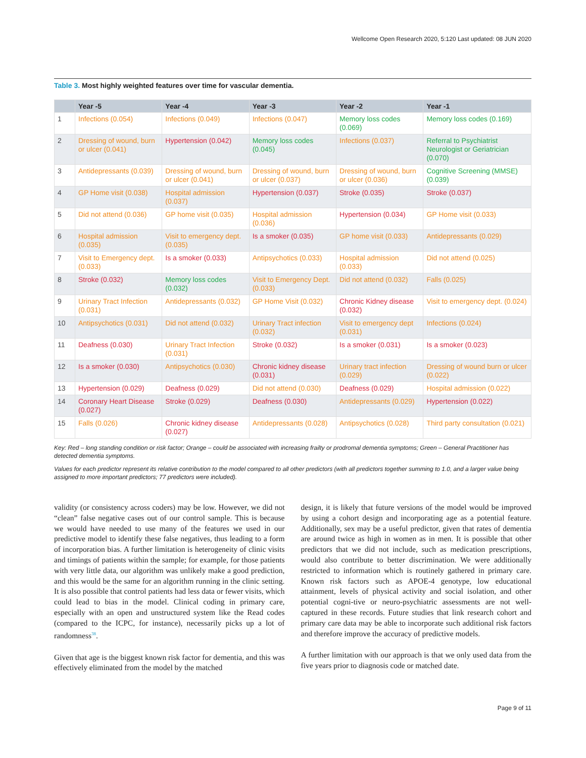Wellcome Open Research 2020, 5:120 Last updated: 08 JUN 2020
Table 3. Most highly weighted features over time for vascular dementia.
| | Year -5 | Year -4 | Year -3 | Year -2 | Year -1 |
| --- | --- | --- | --- | --- | --- |
| 1 | Infections (0.054) | Infections (0.049) | Infections (0.047) | Memory loss codes (0.069) | Memory loss codes (0.169) |
| 2 | Dressing of wound, burn or ulcer (0.041) | Hypertension (0.042) | Memory loss codes (0.045) | Infections (0.037) | Referral to Psychiatrist Neurologist or Geriatrician (0.070) |
| 3 | Antidepressants (0.039) | Dressing of wound, burn or ulcer (0.041) | Dressing of wound, burn or ulcer (0.037) | Dressing of wound, burn or ulcer (0.036) | Cognitive Screening (MMSE) (0.039) |
| 4 | GP Home visit (0.038) | Hospital admission (0.037) | Hypertension (0.037) | Stroke (0.035) | Stroke (0.037) |
| 5 | Did not attend (0.036) | GP home visit (0.035) | Hospital admission (0.036) | Hypertension (0.034) | GP Home visit (0.033) |
| 6 | Hospital admission (0.035) | Visit to emergency dept. (0.035) | Is a smoker (0.035) | GP home visit (0.033) | Antidepressants (0.029) |
| 7 | Visit to Emergency dept. (0.033) | Is a smoker (0.033) | Antipsychotics (0.033) | Hospital admission (0.033) | Did not attend (0.025) |
| 8 | Stroke (0.032) | Memory loss codes (0.032) | Visit to Emergency Dept. (0.033) | Did not attend (0.032) | Falls (0.025) |
| 9 | Urinary Tract Infection (0.031) | Antidepressants (0.032) | GP Home Visit (0.032) | Chronic Kidney disease (0.032) | Visit to emergency dept. (0.024) |
| 10 | Antipsychotics (0.031) | Did not attend (0.032) | Urinary Tract infection (0.032) | Visit to emergency dept (0.031) | Infections (0.024) |
| 11 | Deafness (0.030) | Urinary Tract Infection (0.031) | Stroke (0.032) | Is a smoker (0.031) | Is a smoker (0.023) |
| 12 | Is a smoker (0.030) | Antipsychotics (0.030) | Chronic kidney disease (0.031) | Urinary tract infection (0.029) | Dressing of wound burn or ulcer (0.022) |
| 13 | Hypertension (0.029) | Deafness (0.029) | Did not attend (0.030) | Deafness (0.029) | Hospital admission (0.022) |
| 14 | Coronary Heart Disease (0.027) | Stroke (0.029) | Deafness (0.030) | Antidepressants (0.029) | Hypertension (0.022) |
| 15 | Falls (0.026) | Chronic kidney disease (0.027) | Antidepressants (0.028) | Antipsychotics (0.028) | Third party consultation (0.021) |
Key: Red – long standing condition or risk factor; Orange – could be associated with increasing frailty or prodromal dementia symptoms; Green – General Practitioner has detected dementia symptoms.
Values for each predictor represent its relative contribution to the model compared to all other predictors (with all predictors together summing to 1.0, and a larger value being assigned to more important predictors; 77 predictors were included).
validity (or consistency across coders) may be low. However, we did not “clean” false negative cases out of our control sample. This is because we would have needed to use many of the features we used in our predictive model to identify these false negatives, thus leading to a form of incorporation bias. A further limitation is heterogeneity of clinic visits and timings of patients within the sample; for example, for those patients with very little data, our algorithm was unlikely make a good prediction, and this would be the same for an algorithm running in the clinic setting. It is also possible that control patients had less data or fewer visits, which could lead to bias in the model. Clinical coding in primary care, especially with an open and unstructured system like the Read codes (compared to the ICPC, for instance), necessarily picks up a lot of randomness<sup>38</sup>.
Given that age is the biggest known risk factor for dementia, and this was effectively eliminated from the model by the matched
design, it is likely that future versions of the model would be improved by using a cohort design and incorporating age as a potential feature. Additionally, sex may be a useful predictor, given that rates of dementia are around twice as high in women as in men. It is possible that other predictors that we did not include, such as medication prescriptions, would also contribute to better discrimination. We were additionally restricted to information which is routinely gathered in primary care. Known risk factors such as APOE-4 genotype, low educational attainment, levels of physical activity and social isolation, and other potential cogni-tive or neuro-psychiatric assessments are not well-captured in these records. Future studies that link research cohort and primary care data may be able to incorporate such additional risk factors and therefore improve the accuracy of predictive models.
A further limitation with our approach is that we only used data from the five years prior to diagnosis code or matched date.
Page 9 of 11